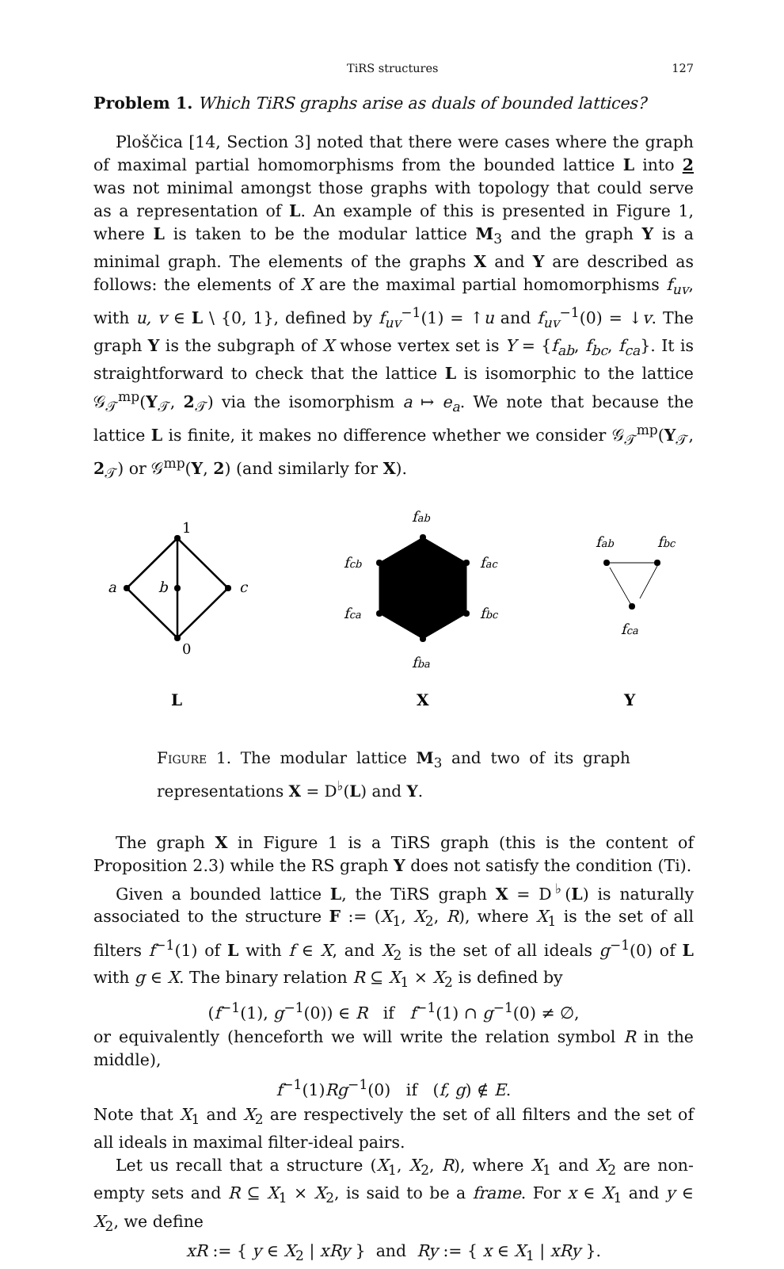TiRS structures 127
Problem 1. Which TiRS graphs arise as duals of bounded lattices?
Ploščica [14, Section 3] noted that there were cases where the graph of maximal partial homomorphisms from the bounded lattice L into 2 was not minimal amongst those graphs with topology that could serve as a representation of L. An example of this is presented in Figure 1, where L is taken to be the modular lattice M<sub>3</sub> and the graph Y is a minimal graph. The elements of the graphs X and Y are described as follows: the elements of X are the maximal partial homomorphisms f<sub>uv</sub>, with u, v ∈ L \ {0, 1}, defined by f<sub>uv</sub><sup>−1</sup>(1) = ↑u and f<sub>uv</sub><sup>−1</sup>(0) = ↓v. The graph Y is the subgraph of X whose vertex set is Y = {f<sub>ab</sub>, f<sub>bc</sub>, f<sub>ca</sub>}. It is straightforward to check that the lattice L is isomorphic to the lattice 𝒢<sub>𝒯</sub><sup>mp</sup>(Y<sub>𝒯</sub>, 2<sub>𝒯</sub>) via the isomorphism a ↦ e<sub>a</sub>. We note that because the lattice L is finite, it makes no difference whether we consider 𝒢<sub>𝒯</sub><sup>mp</sup>(Y<sub>𝒯</sub>, 2<sub>𝒯</sub>) or 𝒢<sup>mp</sup>(Y, 2) (and similarly for X).
1
a
b
c
0
fab
fcb
fac
fca
fbc
fba
fab
fbc
fca
L
X
Y
Figure 1. The modular lattice M<sub>3</sub> and two of its graph representations X = D<sup>♭</sup>(L) and Y.
The graph X in Figure 1 is a TiRS graph (this is the content of Proposition 2.3) while the RS graph Y does not satisfy the condition (Ti).
Given a bounded lattice L, the TiRS graph X = D<sup>♭</sup>(L) is naturally associated to the structure F := (X<sub>1</sub>, X<sub>2</sub>, R), where X<sub>1</sub> is the set of all filters f<sup>−1</sup>(1) of L with f ∈ X, and X<sub>2</sub> is the set of all ideals g<sup>−1</sup>(0) of L with g ∈ X. The binary relation R ⊆ X<sub>1</sub> × X<sub>2</sub> is defined by
(f<sup>−1</sup>(1), g<sup>−1</sup>(0)) ∈ R if f<sup>−1</sup>(1) ∩ g<sup>−1</sup>(0) ≠ ∅,
or equivalently (henceforth we will write the relation symbol R in the middle),
f<sup>−1</sup>(1)Rg<sup>−1</sup>(0) if (f, g) ∉ E.
Note that X<sub>1</sub> and X<sub>2</sub> are respectively the set of all filters and the set of all ideals in maximal filter-ideal pairs.
Let us recall that a structure (X<sub>1</sub>, X<sub>2</sub>, R), where X<sub>1</sub> and X<sub>2</sub> are non-empty sets and R ⊆ X<sub>1</sub> × X<sub>2</sub>, is said to be a frame. For x ∈ X<sub>1</sub> and y ∈ X<sub>2</sub>, we define
xR := { y ∈ X<sub>2</sub> | xRy } and Ry := { x ∈ X<sub>1</sub> | xRy }.